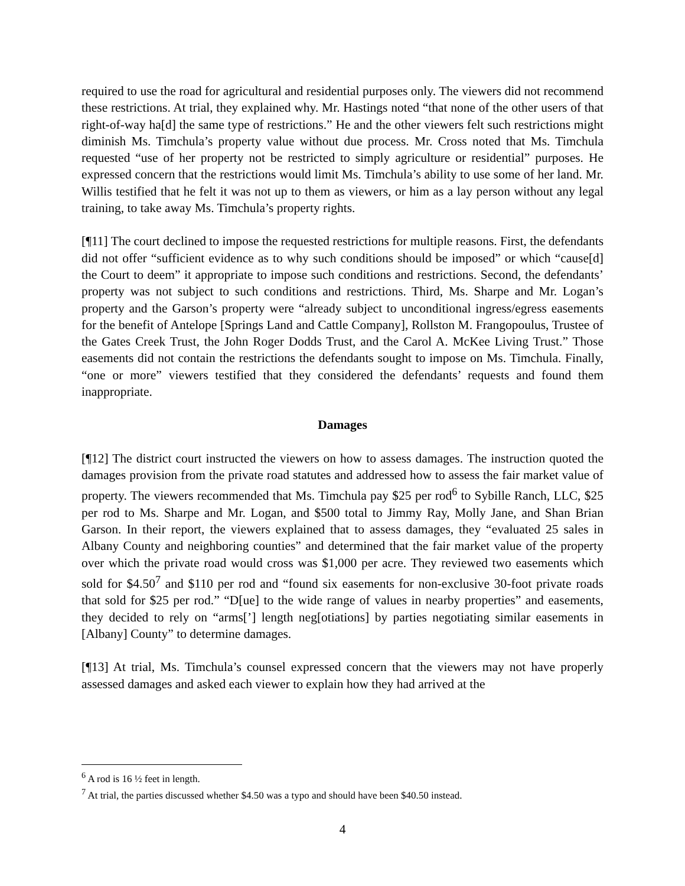required to use the road for agricultural and residential purposes only. The viewers did not recommend these restrictions. At trial, they explained why. Mr. Hastings noted “that none of the other users of that right-of-way ha[d] the same type of restrictions.” He and the other viewers felt such restrictions might diminish Ms. Timchula’s property value without due process. Mr. Cross noted that Ms. Timchula requested “use of her property not be restricted to simply agriculture or residential” purposes. He expressed concern that the restrictions would limit Ms. Timchula’s ability to use some of her land. Mr. Willis testified that he felt it was not up to them as viewers, or him as a lay person without any legal training, to take away Ms. Timchula’s property rights.
[¶11] The court declined to impose the requested restrictions for multiple reasons. First, the defendants did not offer “sufficient evidence as to why such conditions should be imposed” or which “cause[d] the Court to deem” it appropriate to impose such conditions and restrictions. Second, the defendants’ property was not subject to such conditions and restrictions. Third, Ms. Sharpe and Mr. Logan’s property and the Garson’s property were “already subject to unconditional ingress/egress easements for the benefit of Antelope [Springs Land and Cattle Company], Rollston M. Frangopoulus, Trustee of the Gates Creek Trust, the John Roger Dodds Trust, and the Carol A. McKee Living Trust.” Those easements did not contain the restrictions the defendants sought to impose on Ms. Timchula. Finally, “one or more” viewers testified that they considered the defendants’ requests and found them inappropriate.
Damages
[¶12] The district court instructed the viewers on how to assess damages. The instruction quoted the damages provision from the private road statutes and addressed how to assess the fair market value of property. The viewers recommended that Ms. Timchula pay $25 per rod<sup>6</sup> to Sybille Ranch, LLC, $25 per rod to Ms. Sharpe and Mr. Logan, and $500 total to Jimmy Ray, Molly Jane, and Shan Brian Garson. In their report, the viewers explained that to assess damages, they “evaluated 25 sales in Albany County and neighboring counties” and determined that the fair market value of the property over which the private road would cross was $1,000 per acre. They reviewed two easements which sold for $4.50<sup>7</sup> and $110 per rod and “found six easements for non-exclusive 30-foot private roads that sold for $25 per rod.” “D[ue] to the wide range of values in nearby properties” and easements, they decided to rely on “arms[’] length neg[otiations] by parties negotiating similar easements in [Albany] County” to determine damages.
[¶13] At trial, Ms. Timchula’s counsel expressed concern that the viewers may not have properly assessed damages and asked each viewer to explain how they had arrived at the
<sup>6</sup> A rod is 16 ½ feet in length.
<sup>7</sup> At trial, the parties discussed whether $4.50 was a typo and should have been $40.50 instead.
4